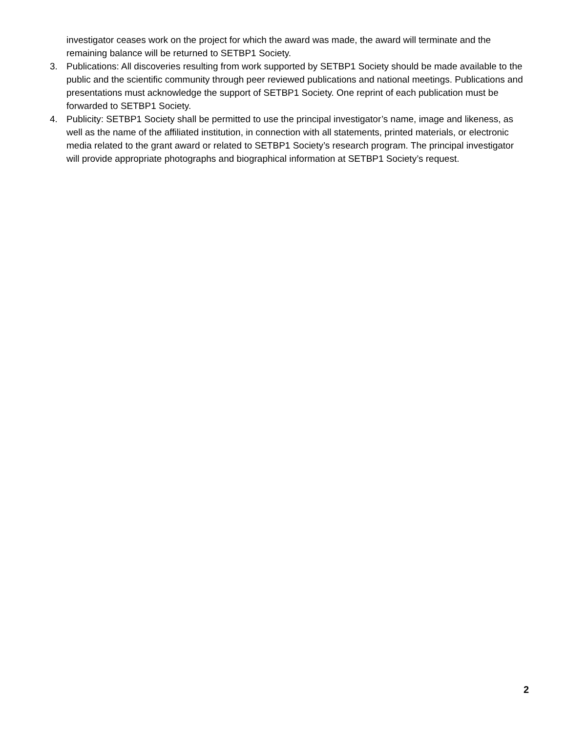investigator ceases work on the project for which the award was made, the award will terminate and the remaining balance will be returned to SETBP1 Society.
3. Publications: All discoveries resulting from work supported by SETBP1 Society should be made available to the public and the scientific community through peer reviewed publications and national meetings. Publications and presentations must acknowledge the support of SETBP1 Society. One reprint of each publication must be forwarded to SETBP1 Society.
4. Publicity: SETBP1 Society shall be permitted to use the principal investigator’s name, image and likeness, as well as the name of the affiliated institution, in connection with all statements, printed materials, or electronic media related to the grant award or related to SETBP1 Society’s research program. The principal investigator will provide appropriate photographs and biographical information at SETBP1 Society’s request.
2